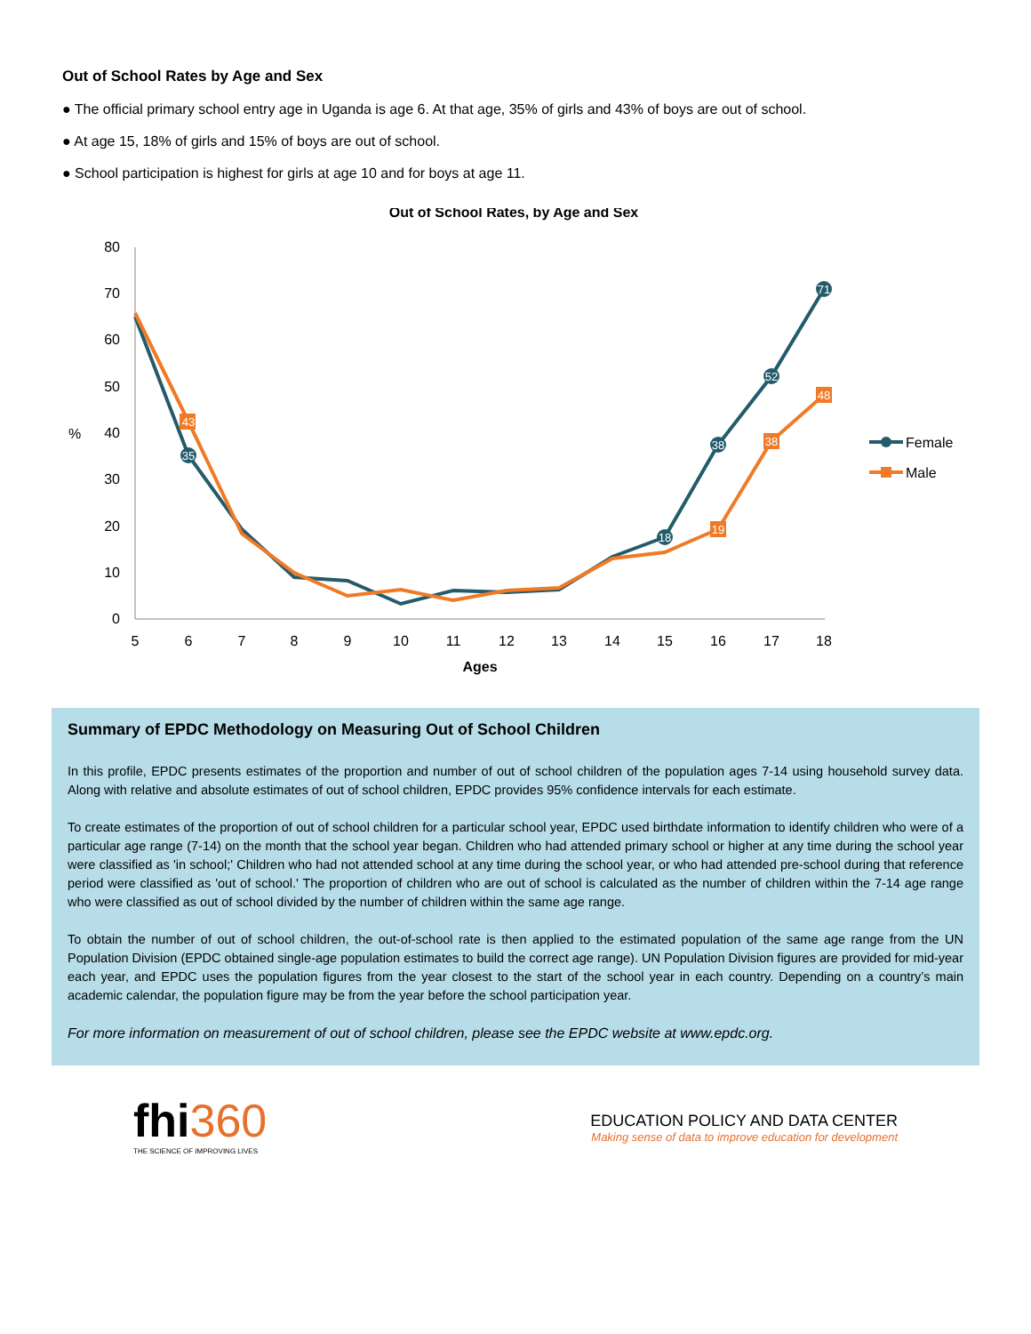Out of School Rates by Age and Sex
● The official primary school entry age in Uganda is age 6. At that age, 35% of girls and 43% of boys are out of school.
● At age 15, 18% of girls and 15% of boys are out of school.
● School participation is highest for girls at age 10 and for boys at age 11.
Out of School Rates, by Age and Sex
0
10
20
30
40
50
60
70
80
%
5
6
7
8
9
10
11
12
13
14
15
16
17
18
Ages
35
43
38
52
71
19
38
48
18
Female
Male
Summary of EPDC Methodology on Measuring Out of School Children
In this profile, EPDC presents estimates of the proportion and number of out of school children of the population ages 7-14 using household survey data. Along with relative and absolute estimates of out of school children, EPDC provides 95% confidence intervals for each estimate.
To create estimates of the proportion of out of school children for a particular school year, EPDC used birthdate information to identify children who were of a particular age range (7-14) on the month that the school year began. Children who had attended primary school or higher at any time during the school year were classified as 'in school;' Children who had not attended school at any time during the school year, or who had attended pre-school during that reference period were classified as 'out of school.' The proportion of children who are out of school is calculated as the number of children within the 7-14 age range who were classified as out of school divided by the number of children within the same age range.
To obtain the number of out of school children, the out-of-school rate is then applied to the estimated population of the same age range from the UN Population Division (EPDC obtained single-age population estimates to build the correct age range). UN Population Division figures are provided for mid-year each year, and EPDC uses the population figures from the year closest to the start of the school year in each country. Depending on a country’s main academic calendar, the population figure may be from the year before the school participation year.
For more information on measurement of out of school children, please see the EPDC website at www.epdc.org.
fhi360
THE SCIENCE OF IMPROVING LIVES
EDUCATION POLICY AND DATA CENTER
Making sense of data to improve education for development